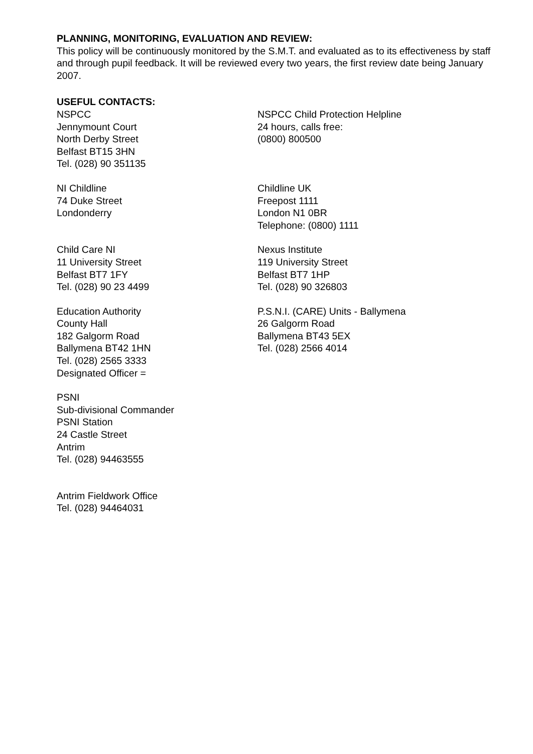PLANNING, MONITORING, EVALUATION AND REVIEW:
This policy will be continuously monitored by the S.M.T. and evaluated as to its effectiveness by staff and through pupil feedback. It will be reviewed every two years, the first review date being January 2007.
USEFUL CONTACTS:
NSPCC
Jennymount Court
North Derby Street
Belfast BT15 3HN
Tel. (028) 90 351135
NSPCC Child Protection Helpline
24 hours, calls free:
(0800) 800500
NI Childline
74 Duke Street
Londonderry
Childline UK
Freepost 1111
London N1 0BR
Telephone: (0800) 1111
Child Care NI
11 University Street
Belfast BT7 1FY
Tel. (028) 90 23 4499
Nexus Institute
119 University Street
Belfast BT7 1HP
Tel. (028) 90 326803
Education Authority
County Hall
182 Galgorm Road
Ballymena BT42 1HN
Tel. (028) 2565 3333
Designated Officer =
P.S.N.I. (CARE) Units - Ballymena
26 Galgorm Road
Ballymena BT43 5EX
Tel. (028) 2566 4014
PSNI
Sub-divisional Commander
PSNI Station
24 Castle Street
Antrim
Tel. (028) 94463555
Antrim Fieldwork Office
Tel. (028) 94464031